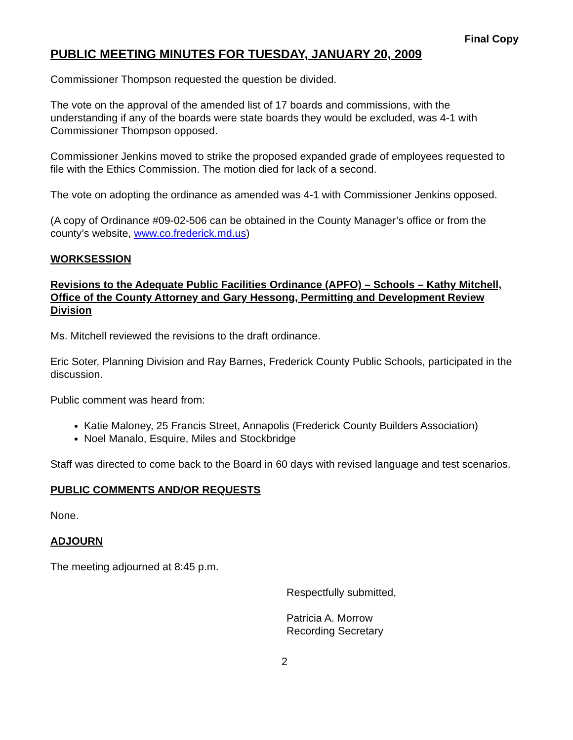Final Copy
PUBLIC MEETING MINUTES FOR TUESDAY, JANUARY 20, 2009
Commissioner Thompson requested the question be divided.
The vote on the approval of the amended list of 17 boards and commissions, with the understanding if any of the boards were state boards they would be excluded, was 4-1 with Commissioner Thompson opposed.
Commissioner Jenkins moved to strike the proposed expanded grade of employees requested to file with the Ethics Commission. The motion died for lack of a second.
The vote on adopting the ordinance as amended was 4-1 with Commissioner Jenkins opposed.
(A copy of Ordinance #09-02-506 can be obtained in the County Manager’s office or from the county’s website, www.co.frederick.md.us)
WORKSESSION
Revisions to the Adequate Public Facilities Ordinance (APFO) – Schools – Kathy Mitchell, Office of the County Attorney and Gary Hessong, Permitting and Development Review Division
Ms. Mitchell reviewed the revisions to the draft ordinance.
Eric Soter, Planning Division and Ray Barnes, Frederick County Public Schools, participated in the discussion.
Public comment was heard from:
Katie Maloney, 25 Francis Street, Annapolis (Frederick County Builders Association)
Noel Manalo, Esquire, Miles and Stockbridge
Staff was directed to come back to the Board in 60 days with revised language and test scenarios.
PUBLIC COMMENTS AND/OR REQUESTS
None.
ADJOURN
The meeting adjourned at 8:45 p.m.
Respectfully submitted,
Patricia A. Morrow
Recording Secretary
2